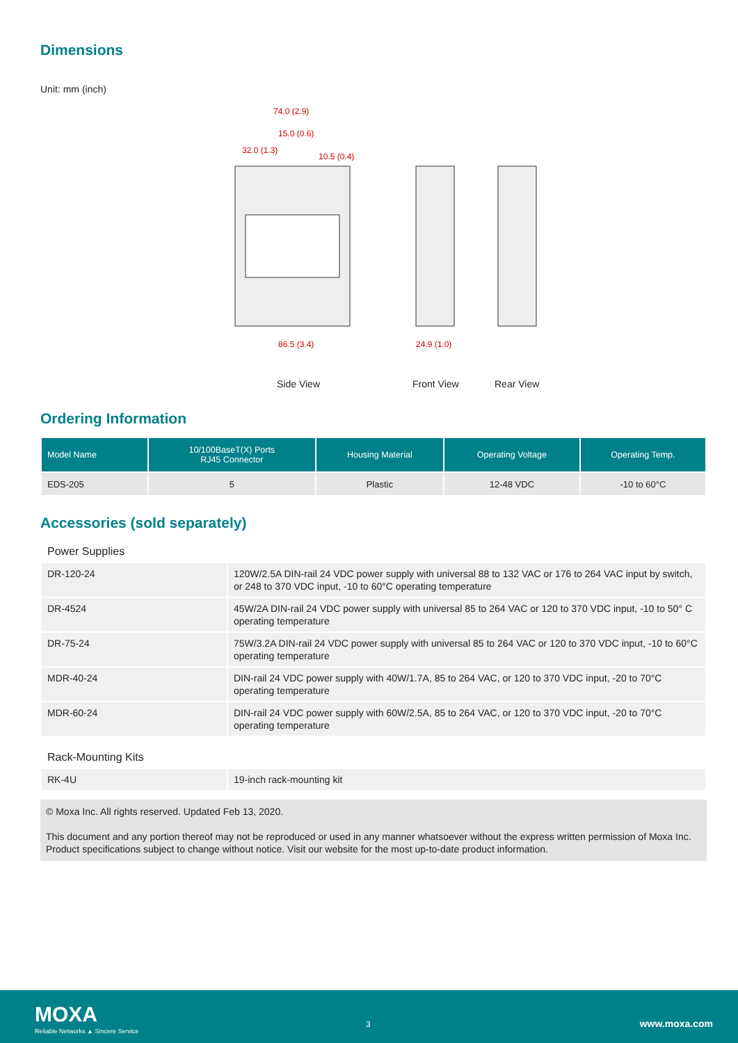Dimensions
Unit: mm (inch)
74.0 (2.9)
15.0 (0.6)
32.0 (1.3)
10.5 (0.4)
86.5 (3.4)
24.9 (1.0)
Side View Front View Rear View
Ordering Information
| Model Name | 10/100BaseT(X) Ports RJ45 Connector | Housing Material | Operating Voltage | Operating Temp. |
| --- | --- | --- | --- | --- |
| EDS-205 | 5 | Plastic | 12-48 VDC | -10 to 60°C |
Accessories (sold separately)
Power Supplies
| DR-120-24 | 120W/2.5A DIN-rail 24 VDC power supply with universal 88 to 132 VAC or 176 to 264 VAC input by switch, or 248 to 370 VDC input, -10 to 60°C operating temperature |
| DR-4524 | 45W/2A DIN-rail 24 VDC power supply with universal 85 to 264 VAC or 120 to 370 VDC input, -10 to 50° C operating temperature |
| DR-75-24 | 75W/3.2A DIN-rail 24 VDC power supply with universal 85 to 264 VAC or 120 to 370 VDC input, -10 to 60°C operating temperature |
| MDR-40-24 | DIN-rail 24 VDC power supply with 40W/1.7A, 85 to 264 VAC, or 120 to 370 VDC input, -20 to 70°C operating temperature |
| MDR-60-24 | DIN-rail 24 VDC power supply with 60W/2.5A, 85 to 264 VAC, or 120 to 370 VDC input, -20 to 70°C operating temperature |
Rack-Mounting Kits
| RK-4U | 19-inch rack-mounting kit |
© Moxa Inc. All rights reserved. Updated Feb 13, 2020.
This document and any portion thereof may not be reproduced or used in any manner whatsoever without the express written permission of Moxa Inc. Product specifications subject to change without notice. Visit our website for the most up-to-date product information.
MOXA
Reliable Networks ▲ Sincere Service
3 www.moxa.com